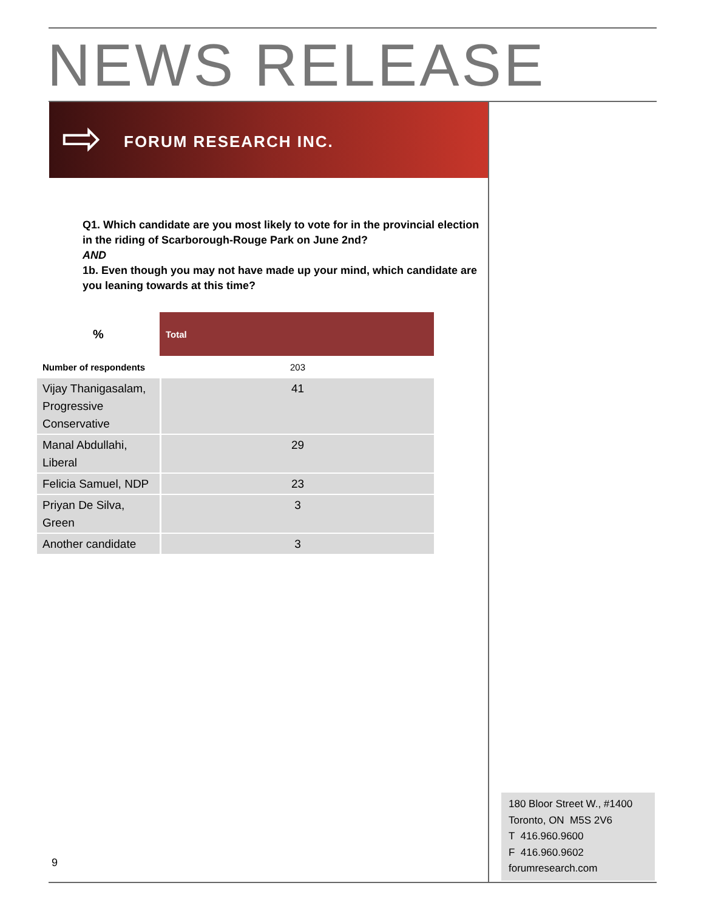NEWS RELEASE
⇨ FORUM RESEARCH INC.
Q1. Which candidate are you most likely to vote for in the provincial election in the riding of Scarborough-Rouge Park on June 2nd?
AND
1b. Even though you may not have made up your mind, which candidate are you leaning towards at this time?
| % | Total |
| --- | --- |
| Number of respondents | 203 |
| Vijay Thanigasalam, Progressive Conservative | 41 |
| Manal Abdullahi, Liberal | 29 |
| Felicia Samuel, NDP | 23 |
| Priyan De Silva, Green | 3 |
| Another candidate | 3 |
180 Bloor Street W., #1400
Toronto, ON M5S 2V6
T 416.960.9600
F 416.960.9602
forumresearch.com
9